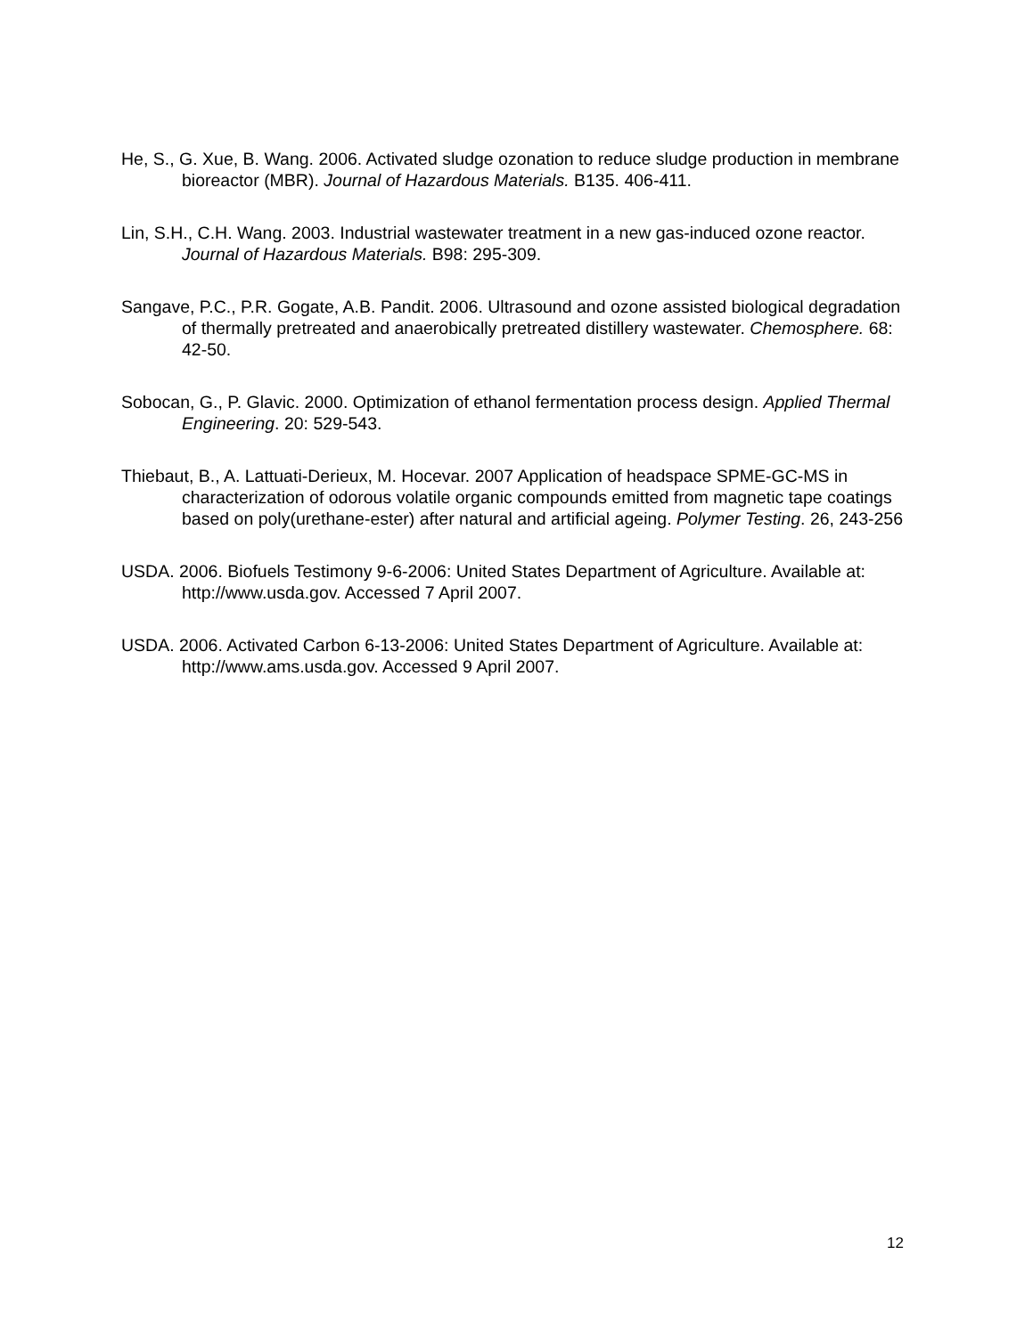He, S., G. Xue, B. Wang. 2006. Activated sludge ozonation to reduce sludge production in membrane bioreactor (MBR). Journal of Hazardous Materials. B135. 406-411.
Lin, S.H., C.H. Wang. 2003. Industrial wastewater treatment in a new gas-induced ozone reactor. Journal of Hazardous Materials. B98: 295-309.
Sangave, P.C., P.R. Gogate, A.B. Pandit. 2006. Ultrasound and ozone assisted biological degradation of thermally pretreated and anaerobically pretreated distillery wastewater. Chemosphere. 68: 42-50.
Sobocan, G., P. Glavic. 2000. Optimization of ethanol fermentation process design. Applied Thermal Engineering. 20: 529-543.
Thiebaut, B., A. Lattuati-Derieux, M. Hocevar. 2007 Application of headspace SPME-GC-MS in characterization of odorous volatile organic compounds emitted from magnetic tape coatings based on poly(urethane-ester) after natural and artificial ageing. Polymer Testing. 26, 243-256
USDA. 2006. Biofuels Testimony 9-6-2006: United States Department of Agriculture. Available at: http://www.usda.gov. Accessed 7 April 2007.
USDA. 2006. Activated Carbon 6-13-2006: United States Department of Agriculture. Available at: http://www.ams.usda.gov. Accessed 9 April 2007.
12